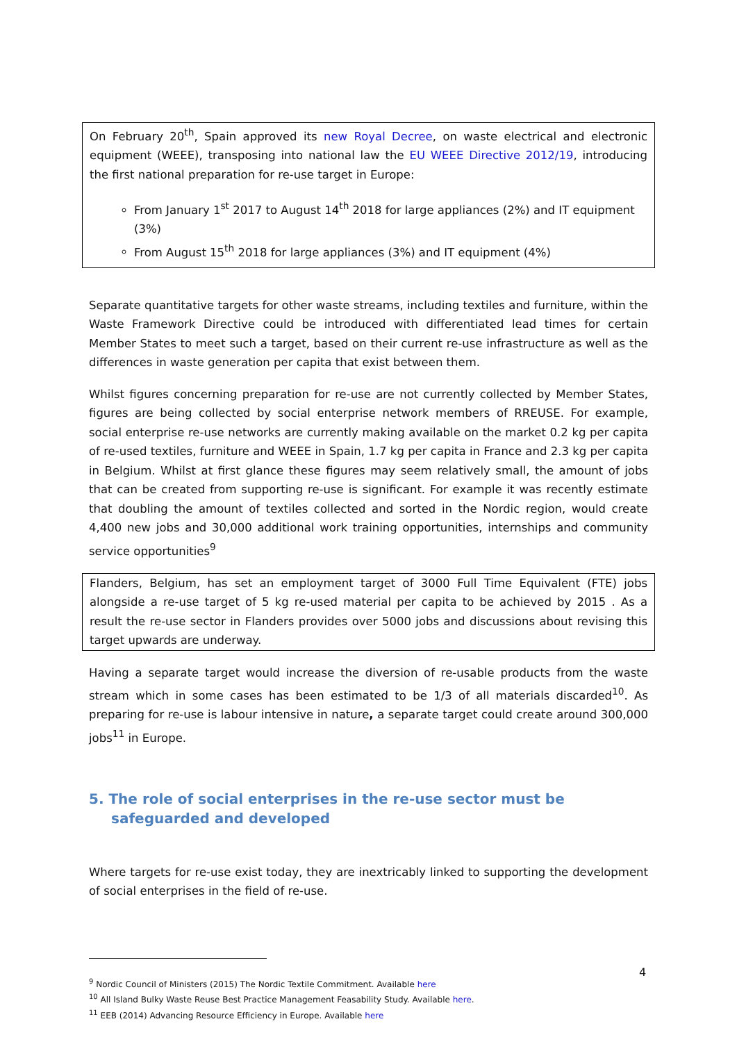On February 20<sup>th</sup>, Spain approved its new Royal Decree, on waste electrical and electronic equipment (WEEE), transposing into national law the EU WEEE Directive 2012/19, introducing the first national preparation for re-use target in Europe:
From January 1<sup>st</sup> 2017 to August 14<sup>th</sup> 2018 for large appliances (2%) and IT equipment (3%)
From August 15<sup>th</sup> 2018 for large appliances (3%) and IT equipment (4%)
Separate quantitative targets for other waste streams, including textiles and furniture, within the Waste Framework Directive could be introduced with differentiated lead times for certain Member States to meet such a target, based on their current re-use infrastructure as well as the differences in waste generation per capita that exist between them.
Whilst figures concerning preparation for re-use are not currently collected by Member States, figures are being collected by social enterprise network members of RREUSE. For example, social enterprise re-use networks are currently making available on the market 0.2 kg per capita of re-used textiles, furniture and WEEE in Spain, 1.7 kg per capita in France and 2.3 kg per capita in Belgium. Whilst at first glance these figures may seem relatively small, the amount of jobs that can be created from supporting re-use is significant. For example it was recently estimate that doubling the amount of textiles collected and sorted in the Nordic region, would create 4,400 new jobs and 30,000 additional work training opportunities, internships and community service opportunities<sup>9</sup>
Flanders, Belgium, has set an employment target of 3000 Full Time Equivalent (FTE) jobs alongside a re-use target of 5 kg re-used material per capita to be achieved by 2015 . As a result the re-use sector in Flanders provides over 5000 jobs and discussions about revising this target upwards are underway.
Having a separate target would increase the diversion of re-usable products from the waste stream which in some cases has been estimated to be 1/3 of all materials discarded<sup>10</sup>. As preparing for re-use is labour intensive in nature, a separate target could create around 300,000 jobs<sup>11</sup> in Europe.
5. The role of social enterprises in the re-use sector must be safeguarded and developed
Where targets for re-use exist today, they are inextricably linked to supporting the development of social enterprises in the field of re-use.
<sup>9</sup> Nordic Council of Ministers (2015) The Nordic Textile Commitment. Available here
<sup>10</sup> All Island Bulky Waste Reuse Best Practice Management Feasability Study. Available here.
<sup>11</sup> EEB (2014) Advancing Resource Efficiency in Europe. Available here
4